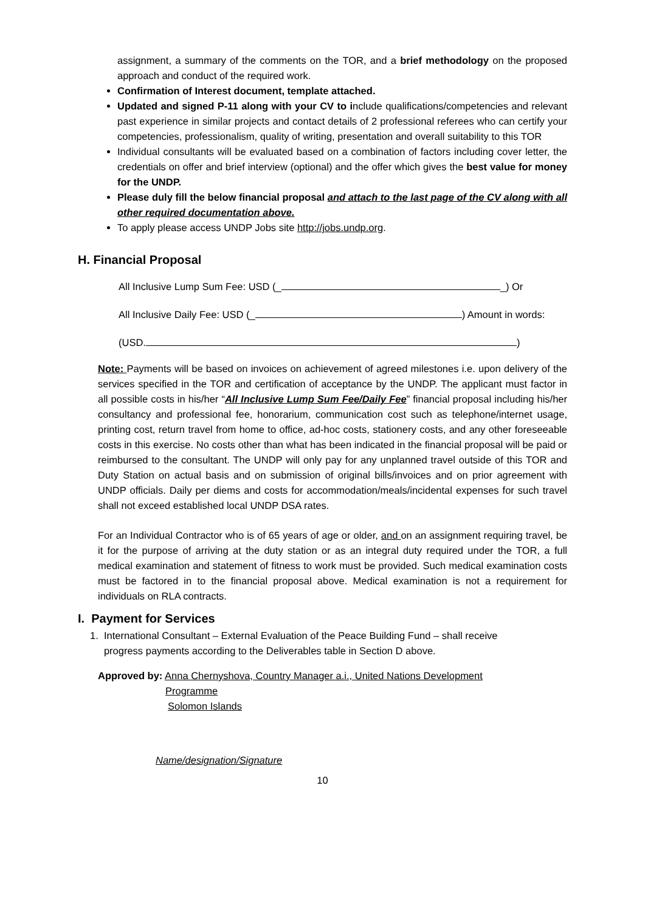assignment, a summary of the comments on the TOR, and a brief methodology on the proposed approach and conduct of the required work.
Confirmation of Interest document, template attached.
Updated and signed P-11 along with your CV to include qualifications/competencies and relevant past experience in similar projects and contact details of 2 professional referees who can certify your competencies, professionalism, quality of writing, presentation and overall suitability to this TOR
Individual consultants will be evaluated based on a combination of factors including cover letter, the credentials on offer and brief interview (optional) and the offer which gives the best value for money for the UNDP.
Please duly fill the below financial proposal and attach to the last page of the CV along with all other required documentation above.
To apply please access UNDP Jobs site http://jobs.undp.org.
H. Financial Proposal
All Inclusive Lump Sum Fee: USD (_ _) Or
All Inclusive Daily Fee: USD (_ ) Amount in words:
(USD. )
Note: Payments will be based on invoices on achievement of agreed milestones i.e. upon delivery of the services specified in the TOR and certification of acceptance by the UNDP. The applicant must factor in all possible costs in his/her “All Inclusive Lump Sum Fee/Daily Fee” financial proposal including his/her consultancy and professional fee, honorarium, communication cost such as telephone/internet usage, printing cost, return travel from home to office, ad-hoc costs, stationery costs, and any other foreseeable costs in this exercise. No costs other than what has been indicated in the financial proposal will be paid or reimbursed to the consultant. The UNDP will only pay for any unplanned travel outside of this TOR and Duty Station on actual basis and on submission of original bills/invoices and on prior agreement with UNDP officials. Daily per diems and costs for accommodation/meals/incidental expenses for such travel shall not exceed established local UNDP DSA rates.
For an Individual Contractor who is of 65 years of age or older, and on an assignment requiring travel, be it for the purpose of arriving at the duty station or as an integral duty required under the TOR, a full medical examination and statement of fitness to work must be provided. Such medical examination costs must be factored in to the financial proposal above. Medical examination is not a requirement for individuals on RLA contracts.
I. Payment for Services
1. International Consultant – External Evaluation of the Peace Building Fund – shall receive
progress payments according to the Deliverables table in Section D above.
Approved by: Anna Chernyshova, Country Manager a.i., United Nations Development
Programme
Solomon Islands
Name/designation/Signature
10